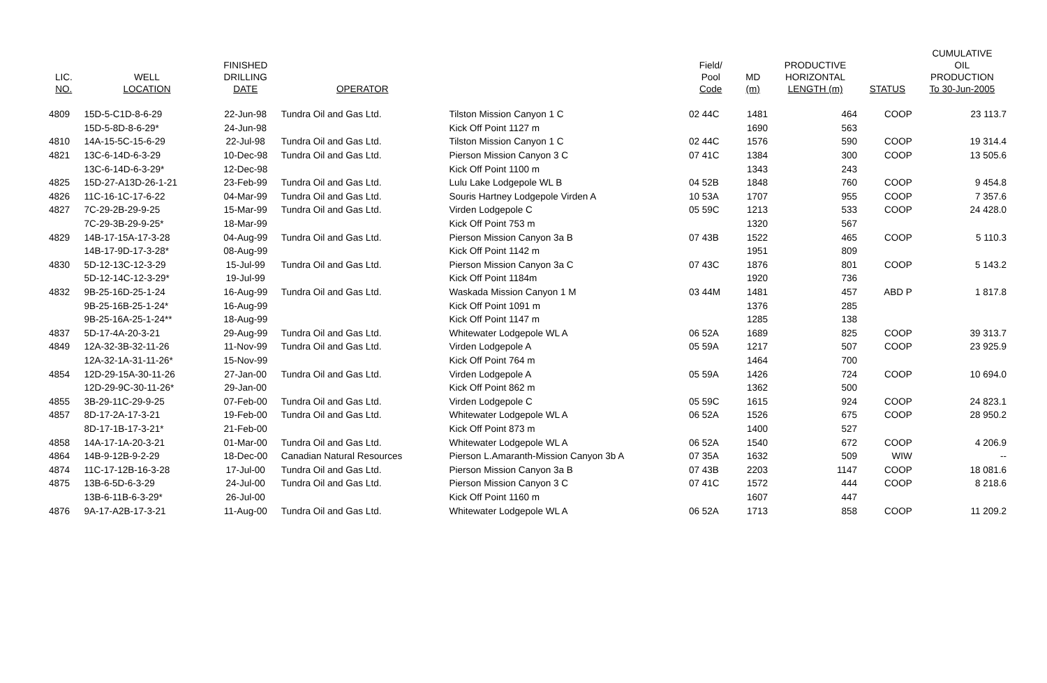| LIC. NO. | WELL LOCATION | FINISHED DRILLING DATE | OPERATOR | | Field/ Pool Code | MD (m) | PRODUCTIVE HORIZONTAL LENGTH (m) | STATUS | CUMULATIVE OIL PRODUCTION To 30-Jun-2005 |
| --- | --- | --- | --- | --- | --- | --- | --- | --- | --- |
| 4809 | 15D-5-C1D-8-6-29 | 22-Jun-98 | Tundra Oil and Gas Ltd. | Tilston Mission Canyon 1 C | 02 44C | 1481 | 464 | COOP | 23 113.7 |
| | 15D-5-8D-8-6-29* | 24-Jun-98 | | Kick Off Point 1127 m | | 1690 | 563 | | |
| 4810 | 14A-15-5C-15-6-29 | 22-Jul-98 | Tundra Oil and Gas Ltd. | Tilston Mission Canyon 1 C | 02 44C | 1576 | 590 | COOP | 19 314.4 |
| 4821 | 13C-6-14D-6-3-29 | 10-Dec-98 | Tundra Oil and Gas Ltd. | Pierson Mission Canyon 3 C | 07 41C | 1384 | 300 | COOP | 13 505.6 |
| | 13C-6-14D-6-3-29* | 12-Dec-98 | | Kick Off Point 1100 m | | 1343 | 243 | | |
| 4825 | 15D-27-A13D-26-1-21 | 23-Feb-99 | Tundra Oil and Gas Ltd. | Lulu Lake Lodgepole WL B | 04 52B | 1848 | 760 | COOP | 9 454.8 |
| 4826 | 11C-16-1C-17-6-22 | 04-Mar-99 | Tundra Oil and Gas Ltd. | Souris Hartney Lodgepole Virden A | 10 53A | 1707 | 955 | COOP | 7 357.6 |
| 4827 | 7C-29-2B-29-9-25 | 15-Mar-99 | Tundra Oil and Gas Ltd. | Virden Lodgepole C | 05 59C | 1213 | 533 | COOP | 24 428.0 |
| | 7C-29-3B-29-9-25* | 18-Mar-99 | | Kick Off Point 753 m | | 1320 | 567 | | |
| 4829 | 14B-17-15A-17-3-28 | 04-Aug-99 | Tundra Oil and Gas Ltd. | Pierson Mission Canyon 3a B | 07 43B | 1522 | 465 | COOP | 5 110.3 |
| | 14B-17-9D-17-3-28* | 08-Aug-99 | | Kick Off Point 1142 m | | 1951 | 809 | | |
| 4830 | 5D-12-13C-12-3-29 | 15-Jul-99 | Tundra Oil and Gas Ltd. | Pierson Mission Canyon 3a C | 07 43C | 1876 | 801 | COOP | 5 143.2 |
| | 5D-12-14C-12-3-29* | 19-Jul-99 | | Kick Off Point 1184m | | 1920 | 736 | | |
| 4832 | 9B-25-16D-25-1-24 | 16-Aug-99 | Tundra Oil and Gas Ltd. | Waskada Mission Canyon 1 M | 03 44M | 1481 | 457 | ABD P | 1 817.8 |
| | 9B-25-16B-25-1-24* | 16-Aug-99 | | Kick Off Point 1091 m | | 1376 | 285 | | |
| | 9B-25-16A-25-1-24** | 18-Aug-99 | | Kick Off Point 1147 m | | 1285 | 138 | | |
| 4837 | 5D-17-4A-20-3-21 | 29-Aug-99 | Tundra Oil and Gas Ltd. | Whitewater Lodgepole WL A | 06 52A | 1689 | 825 | COOP | 39 313.7 |
| 4849 | 12A-32-3B-32-11-26 | 11-Nov-99 | Tundra Oil and Gas Ltd. | Virden Lodgepole A | 05 59A | 1217 | 507 | COOP | 23 925.9 |
| | 12A-32-1A-31-11-26* | 15-Nov-99 | | Kick Off Point 764 m | | 1464 | 700 | | |
| 4854 | 12D-29-15A-30-11-26 | 27-Jan-00 | Tundra Oil and Gas Ltd. | Virden Lodgepole A | 05 59A | 1426 | 724 | COOP | 10 694.0 |
| | 12D-29-9C-30-11-26* | 29-Jan-00 | | Kick Off Point 862 m | | 1362 | 500 | | |
| 4855 | 3B-29-11C-29-9-25 | 07-Feb-00 | Tundra Oil and Gas Ltd. | Virden Lodgepole C | 05 59C | 1615 | 924 | COOP | 24 823.1 |
| 4857 | 8D-17-2A-17-3-21 | 19-Feb-00 | Tundra Oil and Gas Ltd. | Whitewater Lodgepole WL A | 06 52A | 1526 | 675 | COOP | 28 950.2 |
| | 8D-17-1B-17-3-21* | 21-Feb-00 | | Kick Off Point 873 m | | 1400 | 527 | | |
| 4858 | 14A-17-1A-20-3-21 | 01-Mar-00 | Tundra Oil and Gas Ltd. | Whitewater Lodgepole WL A | 06 52A | 1540 | 672 | COOP | 4 206.9 |
| 4864 | 14B-9-12B-9-2-29 | 18-Dec-00 | Canadian Natural Resources | Pierson L.Amaranth-Mission Canyon 3b A | 07 35A | 1632 | 509 | WIW | -- |
| 4874 | 11C-17-12B-16-3-28 | 17-Jul-00 | Tundra Oil and Gas Ltd. | Pierson Mission Canyon 3a B | 07 43B | 2203 | 1147 | COOP | 18 081.6 |
| 4875 | 13B-6-5D-6-3-29 | 24-Jul-00 | Tundra Oil and Gas Ltd. | Pierson Mission Canyon 3 C | 07 41C | 1572 | 444 | COOP | 8 218.6 |
| | 13B-6-11B-6-3-29* | 26-Jul-00 | | Kick Off Point 1160 m | | 1607 | 447 | | |
| 4876 | 9A-17-A2B-17-3-21 | 11-Aug-00 | Tundra Oil and Gas Ltd. | Whitewater Lodgepole WL A | 06 52A | 1713 | 858 | COOP | 11 209.2 |